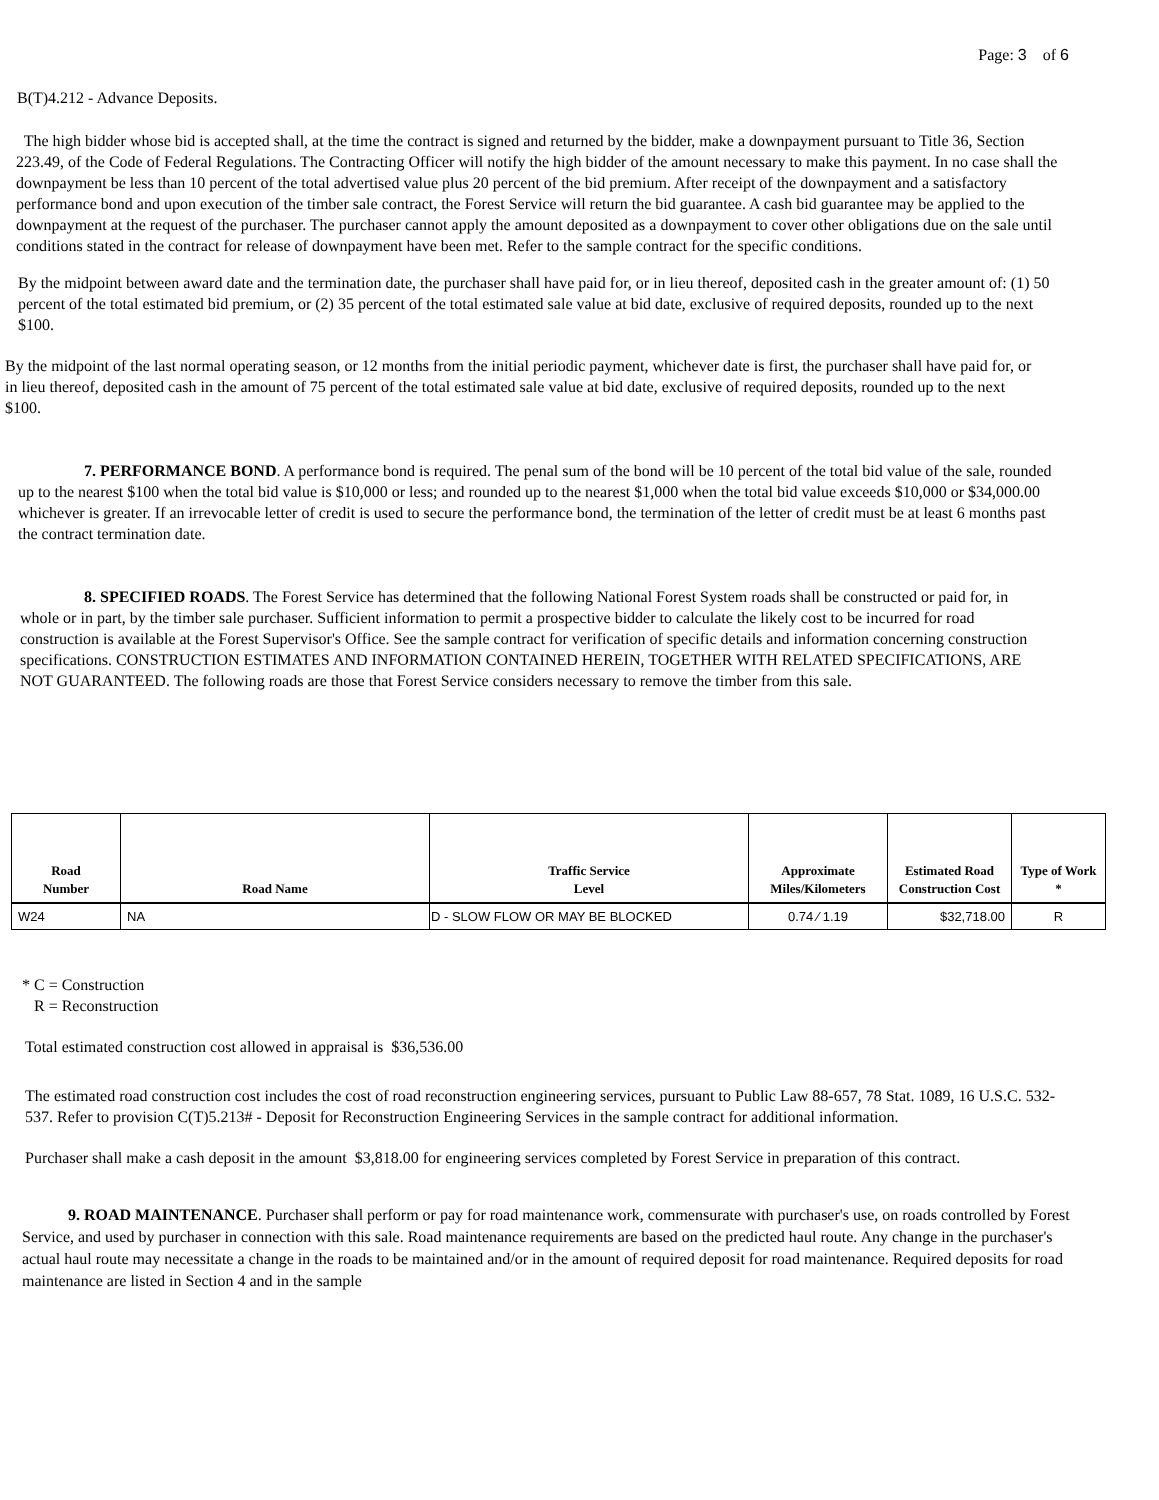Page: 3 of 6
B(T)4.212 - Advance Deposits.
The high bidder whose bid is accepted shall, at the time the contract is signed and returned by the bidder, make a downpayment pursuant to Title 36, Section 223.49, of the Code of Federal Regulations. The Contracting Officer will notify the high bidder of the amount necessary to make this payment. In no case shall the downpayment be less than 10 percent of the total advertised value plus 20 percent of the bid premium. After receipt of the downpayment and a satisfactory performance bond and upon execution of the timber sale contract, the Forest Service will return the bid guarantee. A cash bid guarantee may be applied to the downpayment at the request of the purchaser. The purchaser cannot apply the amount deposited as a downpayment to cover other obligations due on the sale until conditions stated in the contract for release of downpayment have been met. Refer to the sample contract for the specific conditions.
By the midpoint between award date and the termination date, the purchaser shall have paid for, or in lieu thereof, deposited cash in the greater amount of: (1) 50 percent of the total estimated bid premium, or (2) 35 percent of the total estimated sale value at bid date, exclusive of required deposits, rounded up to the next $100.
By the midpoint of the last normal operating season, or 12 months from the initial periodic payment, whichever date is first, the purchaser shall have paid for, or in lieu thereof, deposited cash in the amount of 75 percent of the total estimated sale value at bid date, exclusive of required deposits, rounded up to the next $100.
7. PERFORMANCE BOND. A performance bond is required. The penal sum of the bond will be 10 percent of the total bid value of the sale, rounded up to the nearest $100 when the total bid value is $10,000 or less; and rounded up to the nearest $1,000 when the total bid value exceeds $10,000 or $34,000.00 whichever is greater. If an irrevocable letter of credit is used to secure the performance bond, the termination of the letter of credit must be at least 6 months past the contract termination date.
8. SPECIFIED ROADS. The Forest Service has determined that the following National Forest System roads shall be constructed or paid for, in whole or in part, by the timber sale purchaser. Sufficient information to permit a prospective bidder to calculate the likely cost to be incurred for road construction is available at the Forest Supervisor's Office. See the sample contract for verification of specific details and information concerning construction specifications. CONSTRUCTION ESTIMATES AND INFORMATION CONTAINED HEREIN, TOGETHER WITH RELATED SPECIFICATIONS, ARE NOT GUARANTEED. The following roads are those that Forest Service considers necessary to remove the timber from this sale.
| Road Number | Road Name | Traffic Service Level | Approximate Miles/Kilometers | Estimated Road Construction Cost | Type of Work * |
| --- | --- | --- | --- | --- | --- |
| W24 | NA | D - SLOW FLOW OR MAY BE BLOCKED | 0.74 ⁄ 1.19 | $32,718.00 | R |
* C = Construction
R = Reconstruction
Total estimated construction cost allowed in appraisal is $36,536.00
The estimated road construction cost includes the cost of road reconstruction engineering services, pursuant to Public Law 88-657, 78 Stat. 1089, 16 U.S.C. 532-537. Refer to provision C(T)5.213# - Deposit for Reconstruction Engineering Services in the sample contract for additional information.
Purchaser shall make a cash deposit in the amount $3,818.00 for engineering services completed by Forest Service in preparation of this contract.
9. ROAD MAINTENANCE. Purchaser shall perform or pay for road maintenance work, commensurate with purchaser's use, on roads controlled by Forest Service, and used by purchaser in connection with this sale. Road maintenance requirements are based on the predicted haul route. Any change in the purchaser's actual haul route may necessitate a change in the roads to be maintained and/or in the amount of required deposit for road maintenance. Required deposits for road maintenance are listed in Section 4 and in the sample